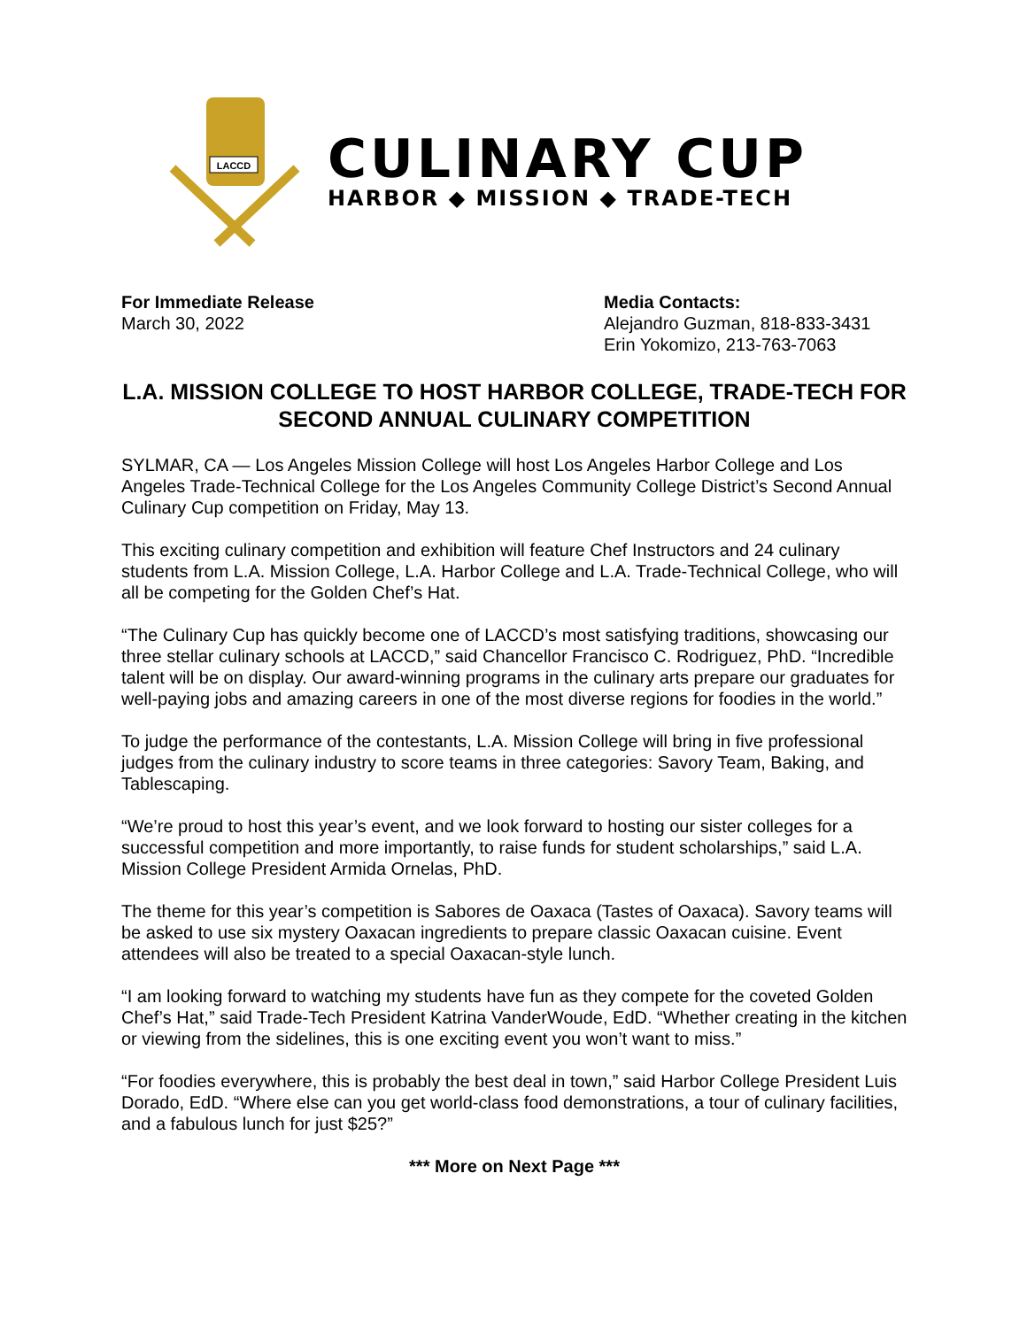LACCD
CULINARY CUP
HARBOR ◆ MISSION ◆ TRADE-TECH
For Immediate Release
March 30, 2022
Media Contacts:
Alejandro Guzman, 818-833-3431
Erin Yokomizo, 213-763-7063
L.A. MISSION COLLEGE TO HOST HARBOR COLLEGE, TRADE-TECH FOR SECOND ANNUAL CULINARY COMPETITION
SYLMAR, CA — Los Angeles Mission College will host Los Angeles Harbor College and Los Angeles Trade-Technical College for the Los Angeles Community College District’s Second Annual Culinary Cup competition on Friday, May 13.
This exciting culinary competition and exhibition will feature Chef Instructors and 24 culinary students from L.A. Mission College, L.A. Harbor College and L.A. Trade-Technical College, who will all be competing for the Golden Chef’s Hat.
“The Culinary Cup has quickly become one of LACCD’s most satisfying traditions, showcasing our three stellar culinary schools at LACCD,” said Chancellor Francisco C. Rodriguez, PhD. “Incredible talent will be on display. Our award-winning programs in the culinary arts prepare our graduates for well-paying jobs and amazing careers in one of the most diverse regions for foodies in the world.”
To judge the performance of the contestants, L.A. Mission College will bring in five professional judges from the culinary industry to score teams in three categories: Savory Team, Baking, and Tablescaping.
“We’re proud to host this year’s event, and we look forward to hosting our sister colleges for a successful competition and more importantly, to raise funds for student scholarships,” said L.A. Mission College President Armida Ornelas, PhD.
The theme for this year’s competition is Sabores de Oaxaca (Tastes of Oaxaca). Savory teams will be asked to use six mystery Oaxacan ingredients to prepare classic Oaxacan cuisine. Event attendees will also be treated to a special Oaxacan-style lunch.
“I am looking forward to watching my students have fun as they compete for the coveted Golden Chef’s Hat,” said Trade-Tech President Katrina VanderWoude, EdD. “Whether creating in the kitchen or viewing from the sidelines, this is one exciting event you won’t want to miss.”
“For foodies everywhere, this is probably the best deal in town,” said Harbor College President Luis Dorado, EdD. “Where else can you get world-class food demonstrations, a tour of culinary facilities, and a fabulous lunch for just $25?”
*** More on Next Page ***